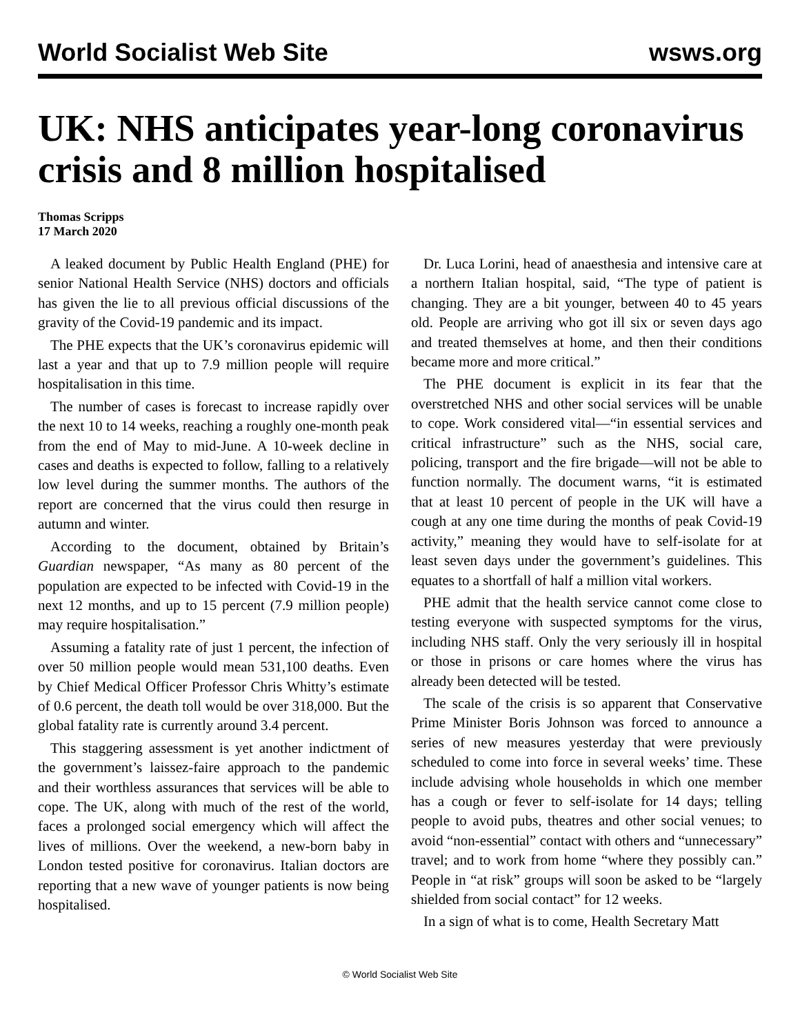World Socialist Web Site wsws.org
UK: NHS anticipates year-long coronavirus crisis and 8 million hospitalised
Thomas Scripps
17 March 2020
A leaked document by Public Health England (PHE) for senior National Health Service (NHS) doctors and officials has given the lie to all previous official discussions of the gravity of the Covid-19 pandemic and its impact.
The PHE expects that the UK’s coronavirus epidemic will last a year and that up to 7.9 million people will require hospitalisation in this time.
The number of cases is forecast to increase rapidly over the next 10 to 14 weeks, reaching a roughly one-month peak from the end of May to mid-June. A 10-week decline in cases and deaths is expected to follow, falling to a relatively low level during the summer months. The authors of the report are concerned that the virus could then resurge in autumn and winter.
According to the document, obtained by Britain’s Guardian newspaper, “As many as 80 percent of the population are expected to be infected with Covid-19 in the next 12 months, and up to 15 percent (7.9 million people) may require hospitalisation.”
Assuming a fatality rate of just 1 percent, the infection of over 50 million people would mean 531,100 deaths. Even by Chief Medical Officer Professor Chris Whitty’s estimate of 0.6 percent, the death toll would be over 318,000. But the global fatality rate is currently around 3.4 percent.
This staggering assessment is yet another indictment of the government’s laissez-faire approach to the pandemic and their worthless assurances that services will be able to cope. The UK, along with much of the rest of the world, faces a prolonged social emergency which will affect the lives of millions. Over the weekend, a new-born baby in London tested positive for coronavirus. Italian doctors are reporting that a new wave of younger patients is now being hospitalised.
Dr. Luca Lorini, head of anaesthesia and intensive care at a northern Italian hospital, said, “The type of patient is changing. They are a bit younger, between 40 to 45 years old. People are arriving who got ill six or seven days ago and treated themselves at home, and then their conditions became more and more critical.”
The PHE document is explicit in its fear that the overstretched NHS and other social services will be unable to cope. Work considered vital—“in essential services and critical infrastructure” such as the NHS, social care, policing, transport and the fire brigade—will not be able to function normally. The document warns, “it is estimated that at least 10 percent of people in the UK will have a cough at any one time during the months of peak Covid-19 activity,” meaning they would have to self-isolate for at least seven days under the government’s guidelines. This equates to a shortfall of half a million vital workers.
PHE admit that the health service cannot come close to testing everyone with suspected symptoms for the virus, including NHS staff. Only the very seriously ill in hospital or those in prisons or care homes where the virus has already been detected will be tested.
The scale of the crisis is so apparent that Conservative Prime Minister Boris Johnson was forced to announce a series of new measures yesterday that were previously scheduled to come into force in several weeks’ time. These include advising whole households in which one member has a cough or fever to self-isolate for 14 days; telling people to avoid pubs, theatres and other social venues; to avoid “non-essential” contact with others and “unnecessary” travel; and to work from home “where they possibly can.” People in “at risk” groups will soon be asked to be “largely shielded from social contact” for 12 weeks.
In a sign of what is to come, Health Secretary Matt
© World Socialist Web Site